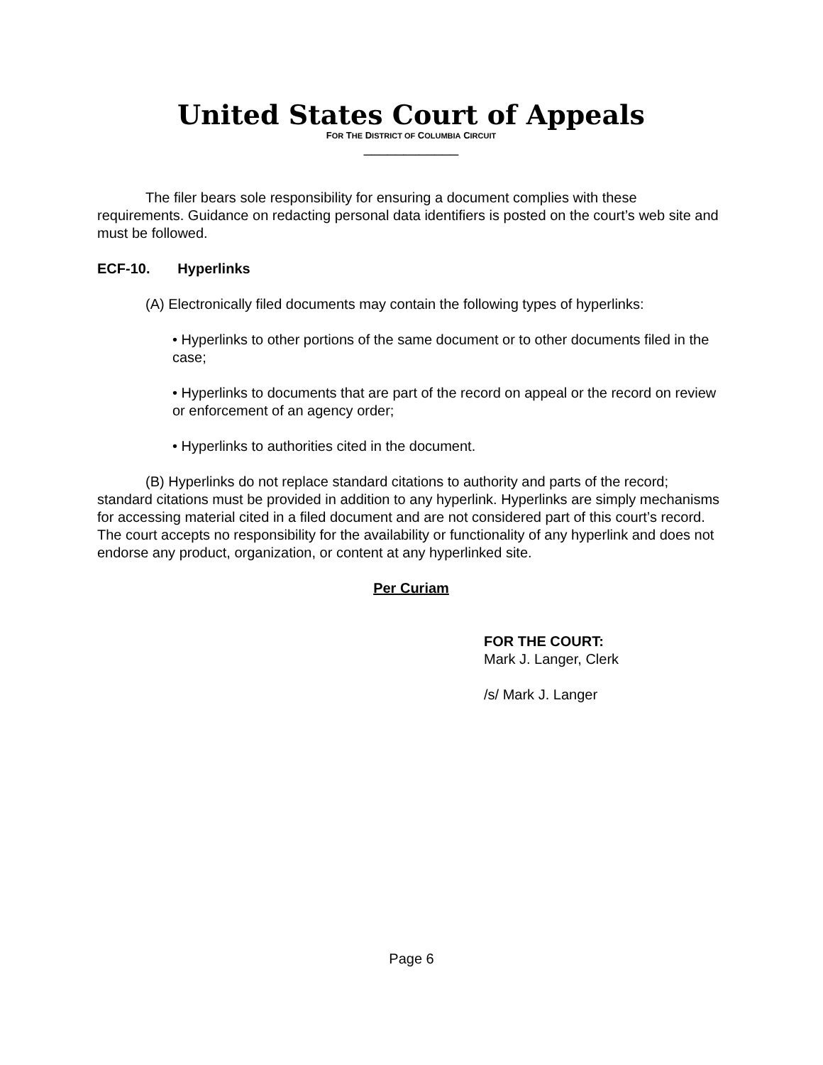United States Court of Appeals
FOR THE DISTRICT OF COLUMBIA CIRCUIT
____________
The filer bears sole responsibility for ensuring a document complies with these requirements. Guidance on redacting personal data identifiers is posted on the court’s web site and must be followed.
ECF-10. Hyperlinks
(A) Electronically filed documents may contain the following types of hyperlinks:
• Hyperlinks to other portions of the same document or to other documents filed in the case;
• Hyperlinks to documents that are part of the record on appeal or the record on review or enforcement of an agency order;
• Hyperlinks to authorities cited in the document.
(B) Hyperlinks do not replace standard citations to authority and parts of the record; standard citations must be provided in addition to any hyperlink. Hyperlinks are simply mechanisms for accessing material cited in a filed document and are not considered part of this court’s record. The court accepts no responsibility for the availability or functionality of any hyperlink and does not endorse any product, organization, or content at any hyperlinked site.
Per Curiam
FOR THE COURT:
Mark J. Langer, Clerk
/s/ Mark J. Langer
Page 6